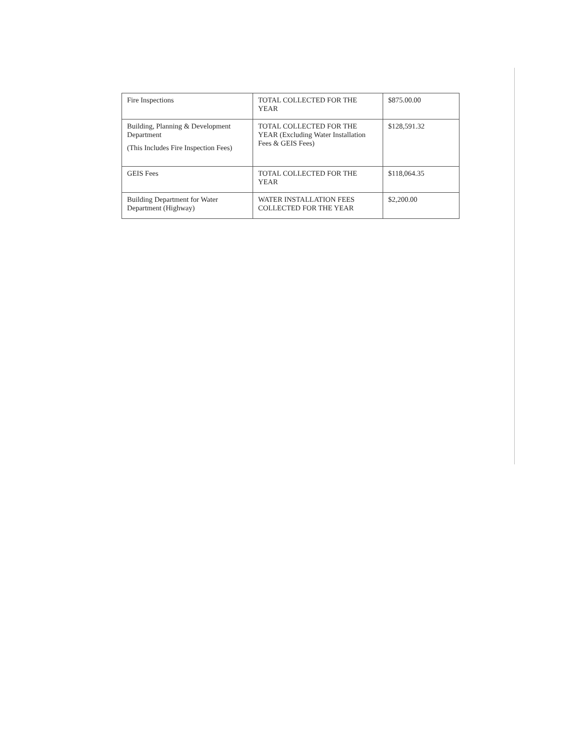| Fire Inspections | TOTAL COLLECTED FOR THE YEAR | $875.00.00 |
| Building, Planning & Development Department (This Includes Fire Inspection Fees) | TOTAL COLLECTED FOR THE YEAR (Excluding Water Installation Fees & GEIS Fees) | $128,591.32 |
| GEIS Fees | TOTAL COLLECTED FOR THE YEAR | $118,064.35 |
| Building Department for Water Department (Highway) | WATER INSTALLATION FEES COLLECTED FOR THE YEAR | $2,200.00 |